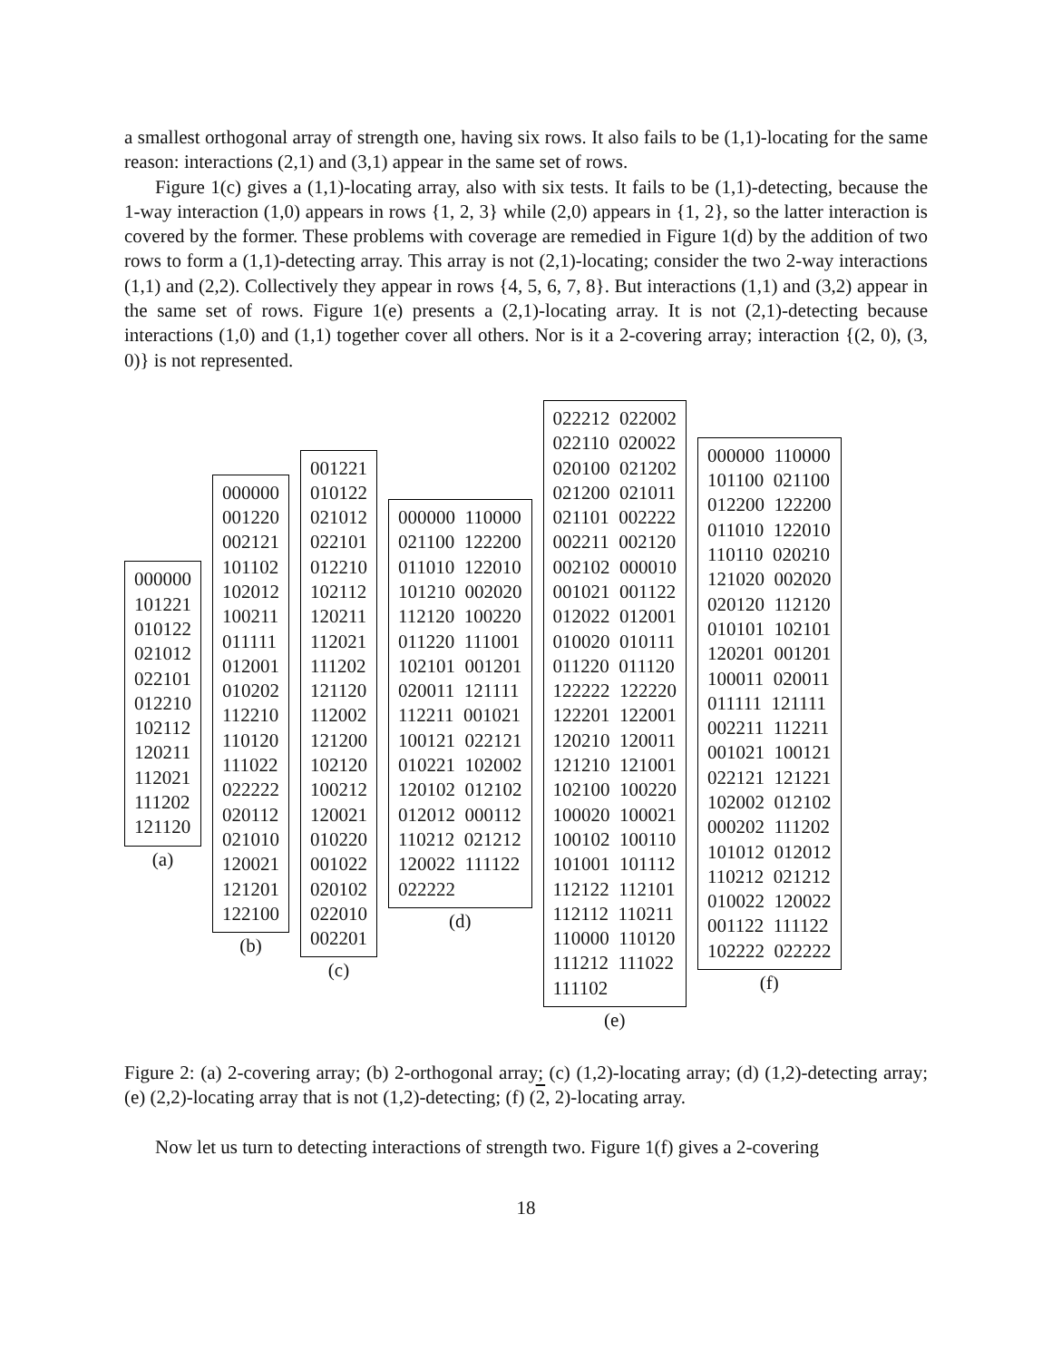a smallest orthogonal array of strength one, having six rows. It also fails to be (1,1)-locating for the same reason: interactions (2,1) and (3,1) appear in the same set of rows.
Figure 1(c) gives a (1,1)-locating array, also with six tests. It fails to be (1,1)-detecting, because the 1-way interaction (1,0) appears in rows {1, 2, 3} while (2,0) appears in {1, 2}, so the latter interaction is covered by the former. These problems with coverage are remedied in Figure 1(d) by the addition of two rows to form a (1,1)-detecting array. This array is not (2,1)-locating; consider the two 2-way interactions (1,1) and (2,2). Collectively they appear in rows {4, 5, 6, 7, 8}. But interactions (1,1) and (3,2) appear in the same set of rows. Figure 1(e) presents a (2,1)-locating array. It is not (2,1)-detecting because interactions (1,0) and (1,1) together cover all others. Nor is it a 2-covering array; interaction {(2, 0), (3, 0)} is not represented.
000000 101221 010122 021012 022101 012210 102112 120211 112021 111202 121120
(a)
000000 001220 002121 101102 102012 100211 011111 012001 010202 112210 110120 111022 022222 020112 021010 120021 121201 122100
(b)
001221 010122 021012 022101 012210 102112 120211 112021 111202 121120 112002 121200 102120 100212 120021 010220 001022 020102 022010 002201
(c)
000000 110000 021100 122200 011010 122010 101210 002020 112120 100220 011220 111001 102101 001201 020011 121111 112211 001021 100121 022121 010221 102002 120102 012102 012012 000112 110212 021212 120022 111122 022222
(d)
022212 022002 022110 020022 020100 021202 021200 021011 021101 002222 002211 002120 002102 000010 001021 001122 012022 012001 010020 010111 011220 011120 122222 122220 122201 122001 120210 120011 121210 121001 102100 100220 100020 100021 100102 100110 101001 101112 112122 112101 112112 110211 110000 110120 111212 111022 111102
(e)
000000 110000 101100 021100 012200 122200 011010 122010 110110 020210 121020 002020 020120 112120 010101 102101 120201 001201 100011 020011 011111 121111 002211 112211 001021 100121 022121 121221 102002 012102 000202 111202 101012 012012 110212 021212 010022 120022 001122 111122 102222 022222
(f)
Figure 2: (a) 2-covering array; (b) 2-orthogonal array; (c) (1,2)-locating array; (d) (1,2)-detecting array; (e) (2,2)-locating array that is not (1,2)-detecting; (f) (2, 2)-locating array.
Now let us turn to detecting interactions of strength two. Figure 1(f) gives a 2-covering
18